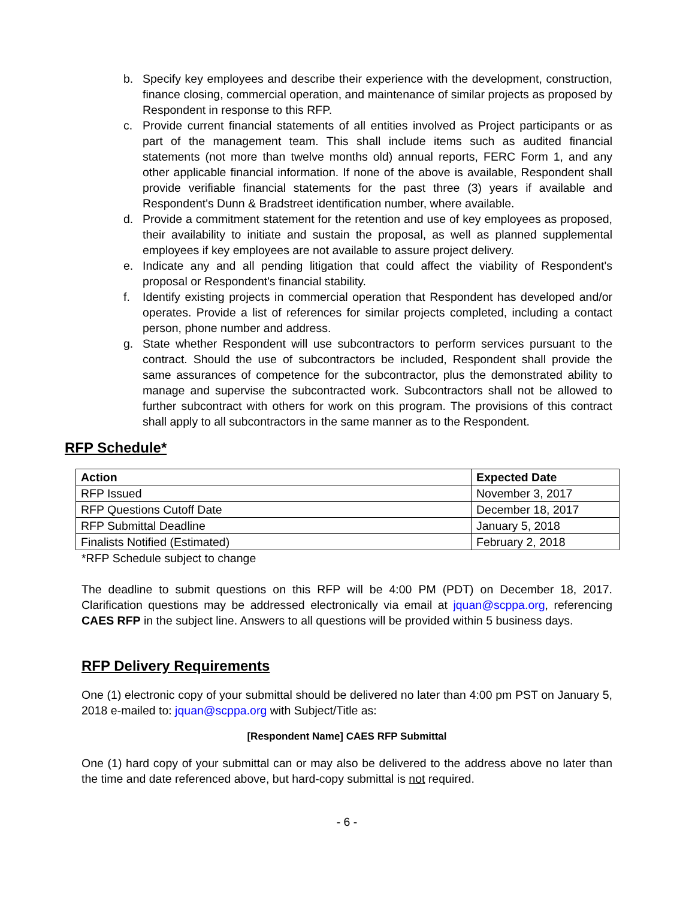b. Specify key employees and describe their experience with the development, construction, finance closing, commercial operation, and maintenance of similar projects as proposed by Respondent in response to this RFP.
c. Provide current financial statements of all entities involved as Project participants or as part of the management team. This shall include items such as audited financial statements (not more than twelve months old) annual reports, FERC Form 1, and any other applicable financial information. If none of the above is available, Respondent shall provide verifiable financial statements for the past three (3) years if available and Respondent's Dunn & Bradstreet identification number, where available.
d. Provide a commitment statement for the retention and use of key employees as proposed, their availability to initiate and sustain the proposal, as well as planned supplemental employees if key employees are not available to assure project delivery.
e. Indicate any and all pending litigation that could affect the viability of Respondent's proposal or Respondent's financial stability.
f. Identify existing projects in commercial operation that Respondent has developed and/or operates. Provide a list of references for similar projects completed, including a contact person, phone number and address.
g. State whether Respondent will use subcontractors to perform services pursuant to the contract. Should the use of subcontractors be included, Respondent shall provide the same assurances of competence for the subcontractor, plus the demonstrated ability to manage and supervise the subcontracted work. Subcontractors shall not be allowed to further subcontract with others for work on this program. The provisions of this contract shall apply to all subcontractors in the same manner as to the Respondent.
RFP Schedule*
| Action | Expected Date |
| --- | --- |
| RFP Issued | November 3, 2017 |
| RFP Questions Cutoff Date | December 18, 2017 |
| RFP Submittal Deadline | January 5, 2018 |
| Finalists Notified (Estimated) | February 2, 2018 |
*RFP Schedule subject to change
The deadline to submit questions on this RFP will be 4:00 PM (PDT) on December 18, 2017. Clarification questions may be addressed electronically via email at jquan@scppa.org, referencing CAES RFP in the subject line. Answers to all questions will be provided within 5 business days.
RFP Delivery Requirements
One (1) electronic copy of your submittal should be delivered no later than 4:00 pm PST on January 5, 2018 e-mailed to: jquan@scppa.org with Subject/Title as:
[Respondent Name] CAES RFP Submittal
One (1) hard copy of your submittal can or may also be delivered to the address above no later than the time and date referenced above, but hard-copy submittal is not required.
- 6 -